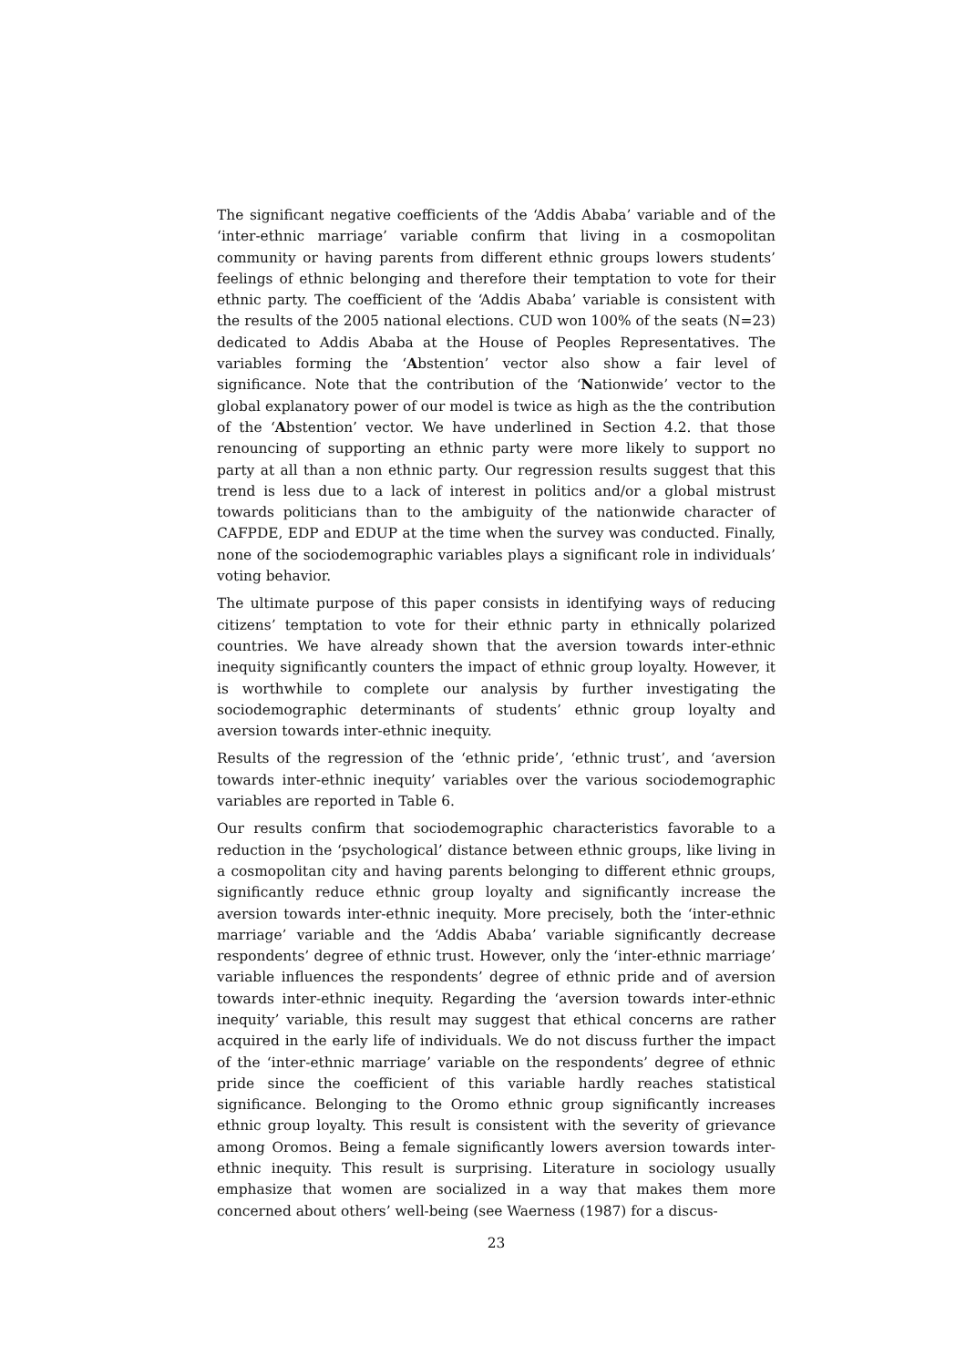The significant negative coefficients of the ‘Addis Ababa’ variable and of the ‘inter-ethnic marriage’ variable confirm that living in a cosmopolitan community or having parents from different ethnic groups lowers students’ feelings of ethnic belonging and therefore their temptation to vote for their ethnic party. The coefficient of the ‘Addis Ababa’ variable is consistent with the results of the 2005 national elections. CUD won 100% of the seats (N=23) dedicated to Addis Ababa at the House of Peoples Representatives. The variables forming the ‘Abstention’ vector also show a fair level of significance. Note that the contribution of the ‘Nationwide’ vector to the global explanatory power of our model is twice as high as the the contribution of the ‘Abstention’ vector. We have underlined in Section 4.2. that those renouncing of supporting an ethnic party were more likely to support no party at all than a non ethnic party. Our regression results suggest that this trend is less due to a lack of interest in politics and/or a global mistrust towards politicians than to the ambiguity of the nationwide character of CAFPDE, EDP and EDUP at the time when the survey was conducted. Finally, none of the sociodemographic variables plays a significant role in individuals’ voting behavior.
The ultimate purpose of this paper consists in identifying ways of reducing citizens’ temptation to vote for their ethnic party in ethnically polarized countries. We have already shown that the aversion towards inter-ethnic inequity significantly counters the impact of ethnic group loyalty. However, it is worthwhile to complete our analysis by further investigating the sociodemographic determinants of students’ ethnic group loyalty and aversion towards inter-ethnic inequity.
Results of the regression of the ‘ethnic pride’, ‘ethnic trust’, and ‘aversion towards inter-ethnic inequity’ variables over the various sociodemographic variables are reported in Table 6.
Our results confirm that sociodemographic characteristics favorable to a reduction in the ‘psychological’ distance between ethnic groups, like living in a cosmopolitan city and having parents belonging to different ethnic groups, significantly reduce ethnic group loyalty and significantly increase the aversion towards inter-ethnic inequity. More precisely, both the ‘inter-ethnic marriage’ variable and the ‘Addis Ababa’ variable significantly decrease respondents’ degree of ethnic trust. However, only the ‘inter-ethnic marriage’ variable influences the respondents’ degree of ethnic pride and of aversion towards inter-ethnic inequity. Regarding the ‘aversion towards inter-ethnic inequity’ variable, this result may suggest that ethical concerns are rather acquired in the early life of individuals. We do not discuss further the impact of the ‘inter-ethnic marriage’ variable on the respondents’ degree of ethnic pride since the coefficient of this variable hardly reaches statistical significance. Belonging to the Oromo ethnic group significantly increases ethnic group loyalty. This result is consistent with the severity of grievance among Oromos. Being a female significantly lowers aversion towards inter-ethnic inequity. This result is surprising. Literature in sociology usually emphasize that women are socialized in a way that makes them more concerned about others’ well-being (see Waerness (1987) for a discus-
23